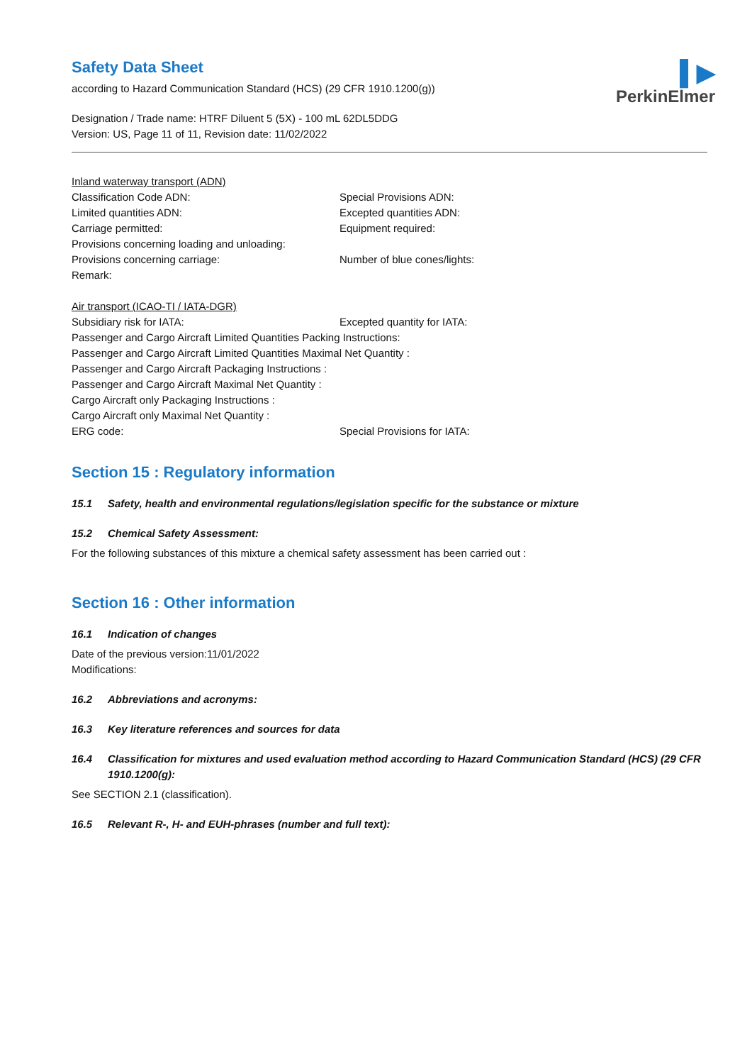▌▶
PerkinElmer
Safety Data Sheet
according to Hazard Communication Standard (HCS) (29 CFR 1910.1200(g))
Designation / Trade name: HTRF Diluent 5 (5X) - 100 mL 62DL5DDG
Version: US, Page 11 of 11, Revision date: 11/02/2022
Inland waterway transport (ADN)
Classification Code ADN: Special Provisions ADN:
Limited quantities ADN: Excepted quantities ADN:
Carriage permitted: Equipment required:
Provisions concerning loading and unloading:
Provisions concerning carriage: Number of blue cones/lights:
Remark:
Air transport (ICAO-TI / IATA-DGR)
Subsidiary risk for IATA: Excepted quantity for IATA:
Passenger and Cargo Aircraft Limited Quantities Packing Instructions:
Passenger and Cargo Aircraft Limited Quantities Maximal Net Quantity :
Passenger and Cargo Aircraft Packaging Instructions :
Passenger and Cargo Aircraft Maximal Net Quantity :
Cargo Aircraft only Packaging Instructions :
Cargo Aircraft only Maximal Net Quantity :
ERG code: Special Provisions for IATA:
Section 15 : Regulatory information
15.1 Safety, health and environmental regulations/legislation specific for the substance or mixture
15.2 Chemical Safety Assessment:
For the following substances of this mixture a chemical safety assessment has been carried out :
Section 16 : Other information
16.1 Indication of changes
Date of the previous version:11/01/2022
Modifications:
16.2 Abbreviations and acronyms:
16.3 Key literature references and sources for data
16.4 Classification for mixtures and used evaluation method according to Hazard Communication Standard (HCS) (29 CFR 1910.1200(g):
See SECTION 2.1 (classification).
16.5 Relevant R-, H- and EUH-phrases (number and full text):